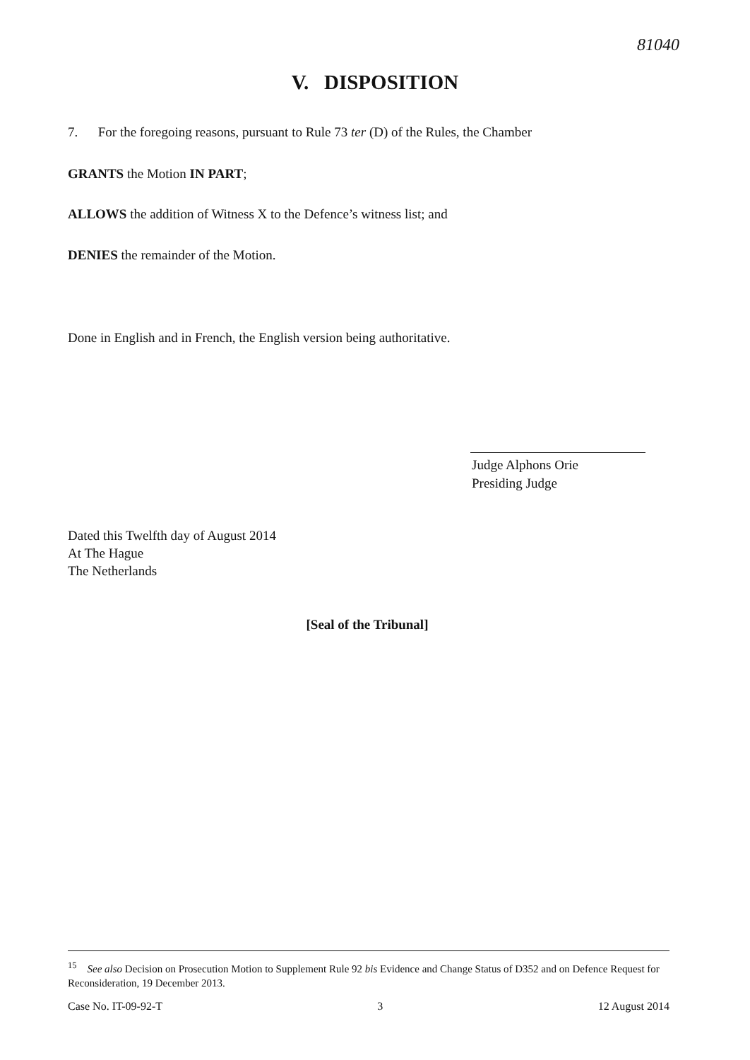81040
V. DISPOSITION
7. For the foregoing reasons, pursuant to Rule 73 ter (D) of the Rules, the Chamber
GRANTS the Motion IN PART;
ALLOWS the addition of Witness X to the Defence’s witness list; and
DENIES the remainder of the Motion.
Done in English and in French, the English version being authoritative.
Judge Alphons Orie
Presiding Judge
Dated this Twelfth day of August 2014
At The Hague
The Netherlands
[Seal of the Tribunal]
<sup>15</sup> See also Decision on Prosecution Motion to Supplement Rule 92 bis Evidence and Change Status of D352 and on Defence Request for Reconsideration, 19 December 2013.
Case No. IT-09-92-T 3 12 August 2014